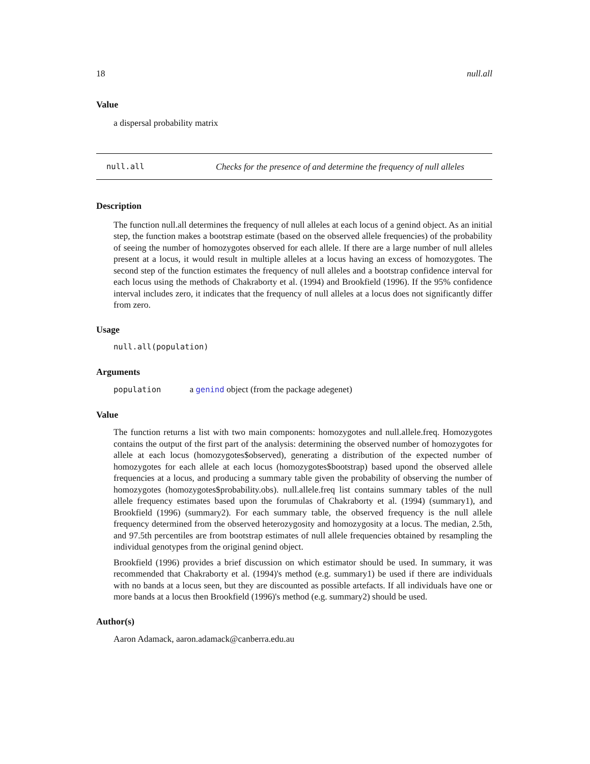18 null.all
Value
a dispersal probability matrix
null.all Checks for the presence of and determine the frequency of null alleles
Description
The function null.all determines the frequency of null alleles at each locus of a genind object. As an initial step, the function makes a bootstrap estimate (based on the observed allele frequencies) of the probability of seeing the number of homozygotes observed for each allele. If there are a large number of null alleles present at a locus, it would result in multiple alleles at a locus having an excess of homozygotes. The second step of the function estimates the frequency of null alleles and a bootstrap confidence interval for each locus using the methods of Chakraborty et al. (1994) and Brookfield (1996). If the 95% confidence interval includes zero, it indicates that the frequency of null alleles at a locus does not significantly differ from zero.
Usage
null.all(population)
Arguments
population a genind object (from the package adegenet)
Value
The function returns a list with two main components: homozygotes and null.allele.freq. Homozygotes contains the output of the first part of the analysis: determining the observed number of homozygotes for allele at each locus (homozygotes$observed), generating a distribution of the expected number of homozygotes for each allele at each locus (homozygotes$bootstrap) based upond the observed allele frequencies at a locus, and producing a summary table given the probability of observing the number of homozygotes (homozygotes$probability.obs). null.allele.freq list contains summary tables of the null allele frequency estimates based upon the forumulas of Chakraborty et al. (1994) (summary1), and Brookfield (1996) (summary2). For each summary table, the observed frequency is the null allele frequency determined from the observed heterozygosity and homozygosity at a locus. The median, 2.5th, and 97.5th percentiles are from bootstrap estimates of null allele frequencies obtained by resampling the individual genotypes from the original genind object.
Brookfield (1996) provides a brief discussion on which estimator should be used. In summary, it was recommended that Chakraborty et al. (1994)'s method (e.g. summary1) be used if there are individuals with no bands at a locus seen, but they are discounted as possible artefacts. If all individuals have one or more bands at a locus then Brookfield (1996)'s method (e.g. summary2) should be used.
Author(s)
Aaron Adamack, aaron.adamack@canberra.edu.au